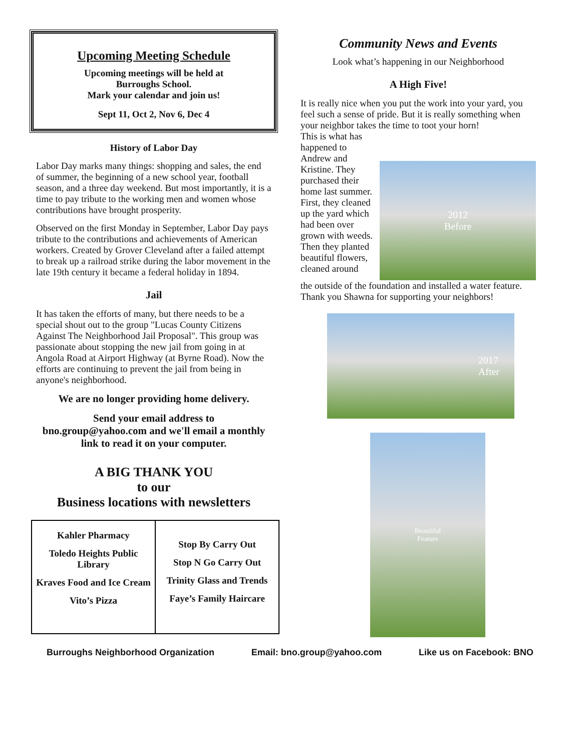Upcoming Meeting Schedule
Upcoming meetings will be held at
Burroughs School.
Mark your calendar and join us!
Sept 11, Oct 2, Nov 6, Dec 4
History of Labor Day
Labor Day marks many things: shopping and sales, the end of summer, the beginning of a new school year, football season, and a three day weekend. But most importantly, it is a time to pay tribute to the working men and women whose contributions have brought prosperity.
Observed on the first Monday in September, Labor Day pays tribute to the contributions and achievements of American workers. Created by Grover Cleveland after a failed attempt to break up a railroad strike during the labor movement in the late 19th century it became a federal holiday in 1894.
Jail
It has taken the efforts of many, but there needs to be a special shout out to the group "Lucas County Citizens Against The Neighborhood Jail Proposal". This group was passionate about stopping the new jail from going in at Angola Road at Airport Highway (at Byrne Road). Now the efforts are continuing to prevent the jail from being in anyone's neighborhood.
We are no longer providing home delivery.
Send your email address to
bno.group@yahoo.com and we'll email a monthly link to read it on your computer.
A BIG THANK YOU
to our
Business locations with newsletters
| Kahler Pharmacy Toledo Heights Public Library Kraves Food and Ice Cream Vito’s Pizza | Stop By Carry Out Stop N Go Carry Out Trinity Glass and Trends Faye’s Family Haircare |
Community News and Events
Look what’s happening in our Neighborhood
A High Five!
It is really nice when you put the work into your yard, you feel such a sense of pride. But it is really something when your neighbor takes the time to toot your horn!
This is what has happened to Andrew and Kristine. They purchased their home last summer. First, they cleaned up the yard which had been over grown with weeds. Then they planted beautiful flowers, cleaned around
2012
Before
the outside of the foundation and installed a water feature. Thank you Shawna for supporting your neighbors!
2017
After
Beautiful
Feature
Burroughs Neighborhood Organization Email: bno.group@yahoo.com Like us on Facebook: BNO